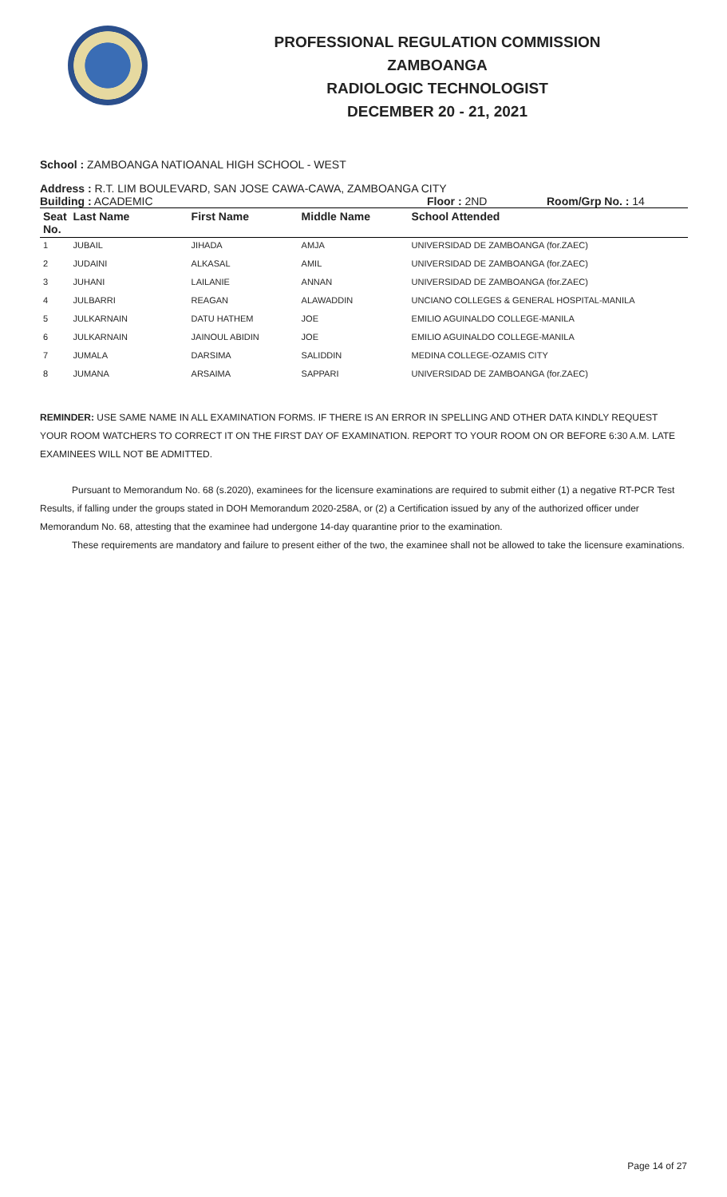PROFESSIONAL REGULATION COMMISSION
ZAMBOANGA
RADIOLOGIC TECHNOLOGIST
DECEMBER 20 - 21, 2021
School : ZAMBOANGA NATIOANAL HIGH SCHOOL - WEST
Address : R.T. LIM BOULEVARD, SAN JOSE CAWA-CAWA, ZAMBOANGA CITY
Building : ACADEMIC Floor : 2ND Room/Grp No. : 14
| Seat No. | Last Name | First Name | Middle Name | School Attended |
| --- | --- | --- | --- | --- |
| 1 | JUBAIL | JIHADA | AMJA | UNIVERSIDAD DE ZAMBOANGA (for.ZAEC) |
| 2 | JUDAINI | ALKASAL | AMIL | UNIVERSIDAD DE ZAMBOANGA (for.ZAEC) |
| 3 | JUHANI | LAILANIE | ANNAN | UNIVERSIDAD DE ZAMBOANGA (for.ZAEC) |
| 4 | JULBARRI | REAGAN | ALAWADDIN | UNCIANO COLLEGES & GENERAL HOSPITAL-MANILA |
| 5 | JULKARNAIN | DATU HATHEM | JOE | EMILIO AGUINALDO COLLEGE-MANILA |
| 6 | JULKARNAIN | JAINOUL ABIDIN | JOE | EMILIO AGUINALDO COLLEGE-MANILA |
| 7 | JUMALA | DARSIMA | SALIDDIN | MEDINA COLLEGE-OZAMIS CITY |
| 8 | JUMANA | ARSAIMA | SAPPARI | UNIVERSIDAD DE ZAMBOANGA (for.ZAEC) |
REMINDER: USE SAME NAME IN ALL EXAMINATION FORMS. IF THERE IS AN ERROR IN SPELLING AND OTHER DATA KINDLY REQUEST YOUR ROOM WATCHERS TO CORRECT IT ON THE FIRST DAY OF EXAMINATION. REPORT TO YOUR ROOM ON OR BEFORE 6:30 A.M. LATE EXAMINEES WILL NOT BE ADMITTED.
Pursuant to Memorandum No. 68 (s.2020), examinees for the licensure examinations are required to submit either (1) a negative RT-PCR Test Results, if falling under the groups stated in DOH Memorandum 2020-258A, or (2) a Certification issued by any of the authorized officer under Memorandum No. 68, attesting that the examinee had undergone 14-day quarantine prior to the examination.
These requirements are mandatory and failure to present either of the two, the examinee shall not be allowed to take the licensure examinations.
Page 14 of 27